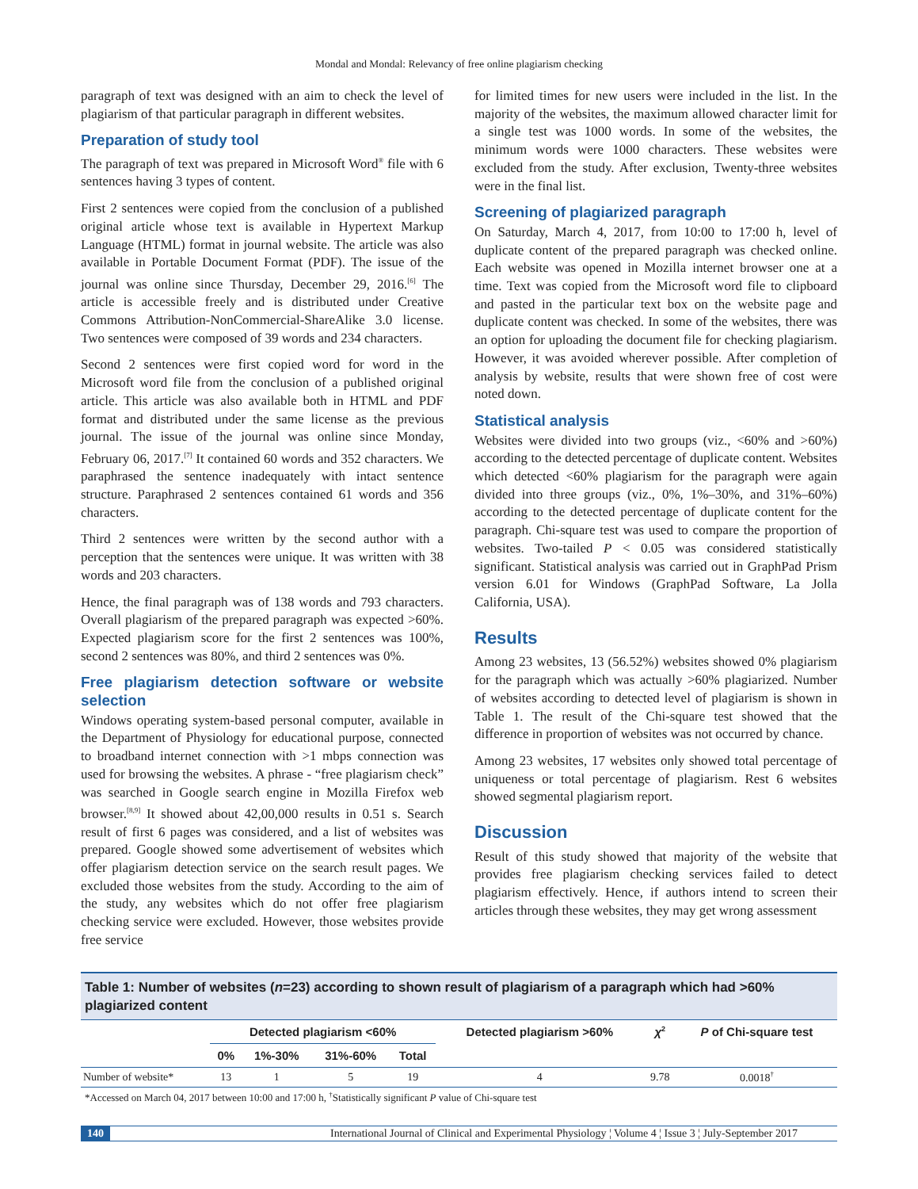Mondal and Mondal: Relevancy of free online plagiarism checking
paragraph of text was designed with an aim to check the level of plagiarism of that particular paragraph in different websites.
Preparation of study tool
The paragraph of text was prepared in Microsoft Word<sup>®</sup> file with 6 sentences having 3 types of content.
First 2 sentences were copied from the conclusion of a published original article whose text is available in Hypertext Markup Language (HTML) format in journal website. The article was also available in Portable Document Format (PDF). The issue of the journal was online since Thursday, December 29, 2016.<sup>[6]</sup> The article is accessible freely and is distributed under Creative Commons Attribution-NonCommercial-ShareAlike 3.0 license. Two sentences were composed of 39 words and 234 characters.
Second 2 sentences were first copied word for word in the Microsoft word file from the conclusion of a published original article. This article was also available both in HTML and PDF format and distributed under the same license as the previous journal. The issue of the journal was online since Monday, February 06, 2017.<sup>[7]</sup> It contained 60 words and 352 characters. We paraphrased the sentence inadequately with intact sentence structure. Paraphrased 2 sentences contained 61 words and 356 characters.
Third 2 sentences were written by the second author with a perception that the sentences were unique. It was written with 38 words and 203 characters.
Hence, the final paragraph was of 138 words and 793 characters. Overall plagiarism of the prepared paragraph was expected >60%. Expected plagiarism score for the first 2 sentences was 100%, second 2 sentences was 80%, and third 2 sentences was 0%.
Free plagiarism detection software or website selection
Windows operating system-based personal computer, available in the Department of Physiology for educational purpose, connected to broadband internet connection with >1 mbps connection was used for browsing the websites. A phrase - “free plagiarism check” was searched in Google search engine in Mozilla Firefox web browser.<sup>[8,9]</sup> It showed about 42,00,000 results in 0.51 s. Search result of first 6 pages was considered, and a list of websites was prepared. Google showed some advertisement of websites which offer plagiarism detection service on the search result pages. We excluded those websites from the study. According to the aim of the study, any websites which do not offer free plagiarism checking service were excluded. However, those websites provide free service
for limited times for new users were included in the list. In the majority of the websites, the maximum allowed character limit for a single test was 1000 words. In some of the websites, the minimum words were 1000 characters. These websites were excluded from the study. After exclusion, Twenty-three websites were in the final list.
Screening of plagiarized paragraph
On Saturday, March 4, 2017, from 10:00 to 17:00 h, level of duplicate content of the prepared paragraph was checked online. Each website was opened in Mozilla internet browser one at a time. Text was copied from the Microsoft word file to clipboard and pasted in the particular text box on the website page and duplicate content was checked. In some of the websites, there was an option for uploading the document file for checking plagiarism. However, it was avoided wherever possible. After completion of analysis by website, results that were shown free of cost were noted down.
Statistical analysis
Websites were divided into two groups (viz., <60% and >60%) according to the detected percentage of duplicate content. Websites which detected <60% plagiarism for the paragraph were again divided into three groups (viz., 0%, 1%–30%, and 31%–60%) according to the detected percentage of duplicate content for the paragraph. Chi-square test was used to compare the proportion of websites. Two-tailed P < 0.05 was considered statistically significant. Statistical analysis was carried out in GraphPad Prism version 6.01 for Windows (GraphPad Software, La Jolla California, USA).
Results
Among 23 websites, 13 (56.52%) websites showed 0% plagiarism for the paragraph which was actually >60% plagiarized. Number of websites according to detected level of plagiarism is shown in Table 1. The result of the Chi-square test showed that the difference in proportion of websites was not occurred by chance.
Among 23 websites, 17 websites only showed total percentage of uniqueness or total percentage of plagiarism. Rest 6 websites showed segmental plagiarism report.
Discussion
Result of this study showed that majority of the website that provides free plagiarism checking services failed to detect plagiarism effectively. Hence, if authors intend to screen their articles through these websites, they may get wrong assessment
Table 1: Number of websites (n=23) according to shown result of plagiarism of a paragraph which had >60% plagiarized content
| | Detected plagiarism <60% | | | | Detected plagiarism >60% | χ<sup>2</sup> | P of Chi-square test |
| --- | --- | --- | --- | --- | --- | --- | --- |
| | 0% | 1%-30% | 31%-60% | Total | | | |
| Number of website* | 13 | 1 | 5 | 19 | 4 | 9.78 | 0.0018<sup>†</sup> |
*Accessed on March 04, 2017 between 10:00 and 17:00 h, <sup>†</sup>Statistically significant P value of Chi-square test
140 International Journal of Clinical and Experimental Physiology ¦ Volume 4 ¦ Issue 3 ¦ July-September 2017